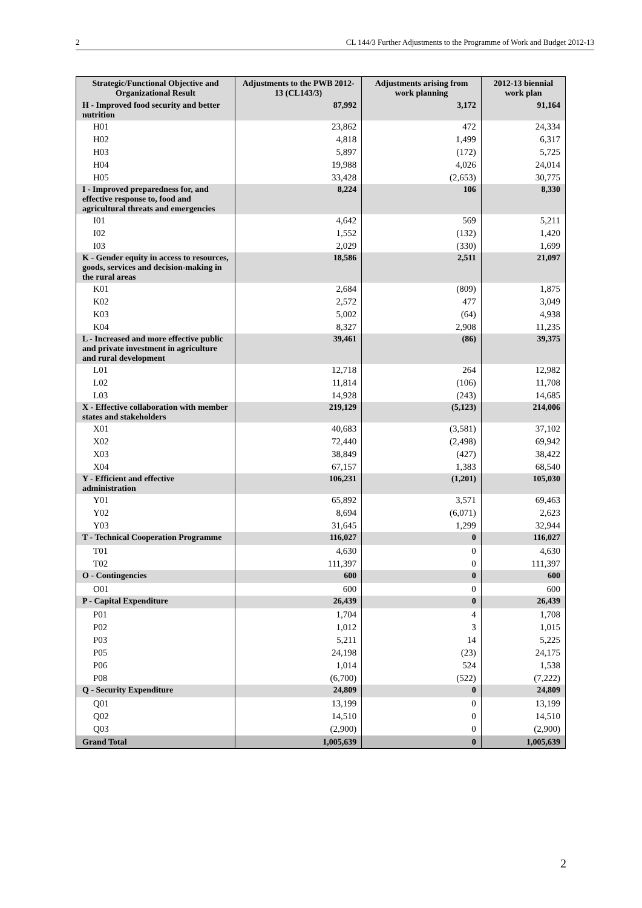2 CL 144/3 Further Adjustments to the Programme of Work and Budget 2012-13
| Strategic/Functional Objective and Organizational Result | Adjustments to the PWB 2012-13 (CL143/3) | Adjustments arising from work planning | 2012-13 biennial work plan |
| --- | --- | --- | --- |
| H - Improved food security and better nutrition | 87,992 | 3,172 | 91,164 |
| H01 | 23,862 | 472 | 24,334 |
| H02 | 4,818 | 1,499 | 6,317 |
| H03 | 5,897 | (172) | 5,725 |
| H04 | 19,988 | 4,026 | 24,014 |
| H05 | 33,428 | (2,653) | 30,775 |
| I - Improved preparedness for, and effective response to, food and agricultural threats and emergencies | 8,224 | 106 | 8,330 |
| I01 | 4,642 | 569 | 5,211 |
| I02 | 1,552 | (132) | 1,420 |
| I03 | 2,029 | (330) | 1,699 |
| K - Gender equity in access to resources, goods, services and decision-making in the rural areas | 18,586 | 2,511 | 21,097 |
| K01 | 2,684 | (809) | 1,875 |
| K02 | 2,572 | 477 | 3,049 |
| K03 | 5,002 | (64) | 4,938 |
| K04 | 8,327 | 2,908 | 11,235 |
| L - Increased and more effective public and private investment in agriculture and rural development | 39,461 | (86) | 39,375 |
| L01 | 12,718 | 264 | 12,982 |
| L02 | 11,814 | (106) | 11,708 |
| L03 | 14,928 | (243) | 14,685 |
| X - Effective collaboration with member states and stakeholders | 219,129 | (5,123) | 214,006 |
| X01 | 40,683 | (3,581) | 37,102 |
| X02 | 72,440 | (2,498) | 69,942 |
| X03 | 38,849 | (427) | 38,422 |
| X04 | 67,157 | 1,383 | 68,540 |
| Y - Efficient and effective administration | 106,231 | (1,201) | 105,030 |
| Y01 | 65,892 | 3,571 | 69,463 |
| Y02 | 8,694 | (6,071) | 2,623 |
| Y03 | 31,645 | 1,299 | 32,944 |
| T - Technical Cooperation Programme | 116,027 | 0 | 116,027 |
| T01 | 4,630 | 0 | 4,630 |
| T02 | 111,397 | 0 | 111,397 |
| O - Contingencies | 600 | 0 | 600 |
| O01 | 600 | 0 | 600 |
| P - Capital Expenditure | 26,439 | 0 | 26,439 |
| P01 | 1,704 | 4 | 1,708 |
| P02 | 1,012 | 3 | 1,015 |
| P03 | 5,211 | 14 | 5,225 |
| P05 | 24,198 | (23) | 24,175 |
| P06 | 1,014 | 524 | 1,538 |
| P08 | (6,700) | (522) | (7,222) |
| Q - Security Expenditure | 24,809 | 0 | 24,809 |
| Q01 | 13,199 | 0 | 13,199 |
| Q02 | 14,510 | 0 | 14,510 |
| Q03 | (2,900) | 0 | (2,900) |
| Grand Total | 1,005,639 | 0 | 1,005,639 |
2